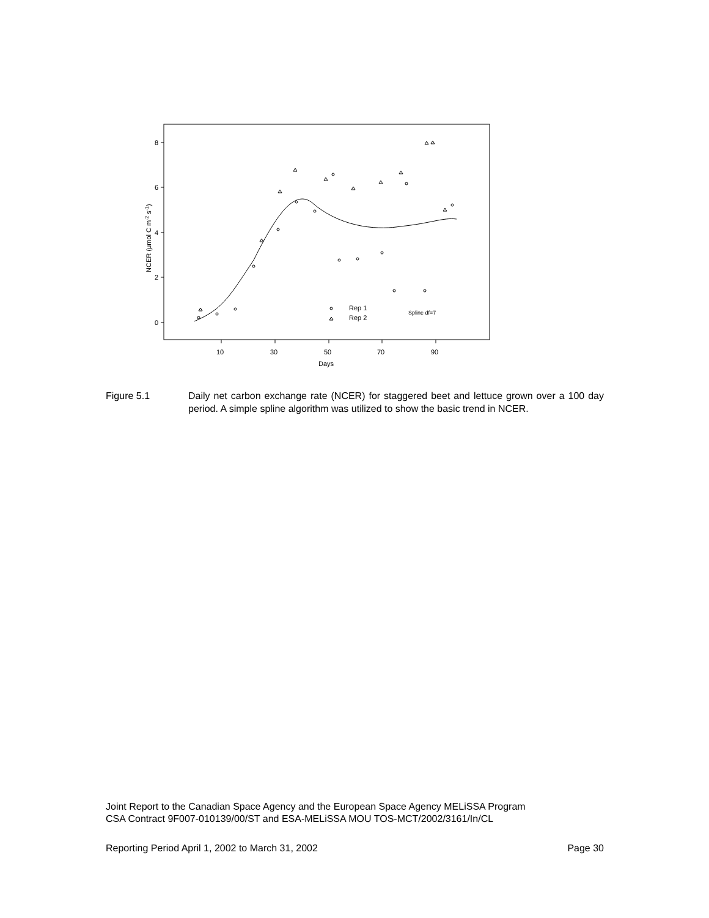8
6
4
2
0
10
30
50
70
90
Days
NCER (μmol C m-2 s-1)
Rep 1
Rep 2
Spline df=7
Figure 5.1 Daily net carbon exchange rate (NCER) for staggered beet and lettuce grown over a 100 day period. A simple spline algorithm was utilized to show the basic trend in NCER.
Joint Report to the Canadian Space Agency and the European Space Agency MELiSSA Program
CSA Contract 9F007-010139/00/ST and ESA-MELiSSA MOU TOS-MCT/2002/3161/In/CL
Reporting Period April 1, 2002 to March 31, 2002 Page 30